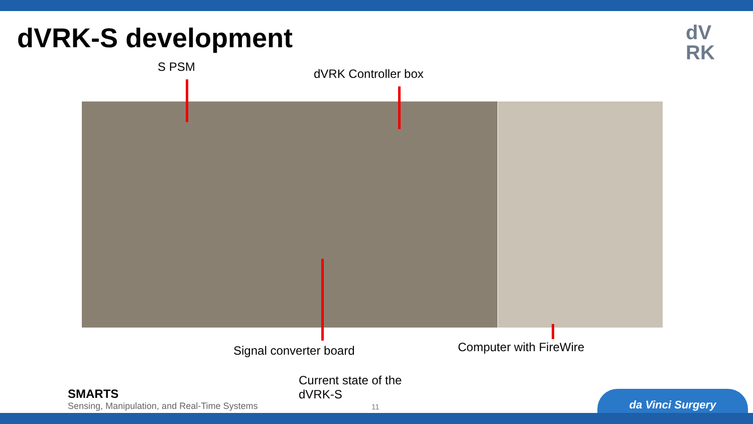dVRK-S development
dV
RK
S PSM dVRK Controller box
Signal converter board Computer with FireWire
Current state of the
dVRK-S
SMARTS
Sensing, Manipulation, and Real-Time Systems
11
da Vinci Surgery